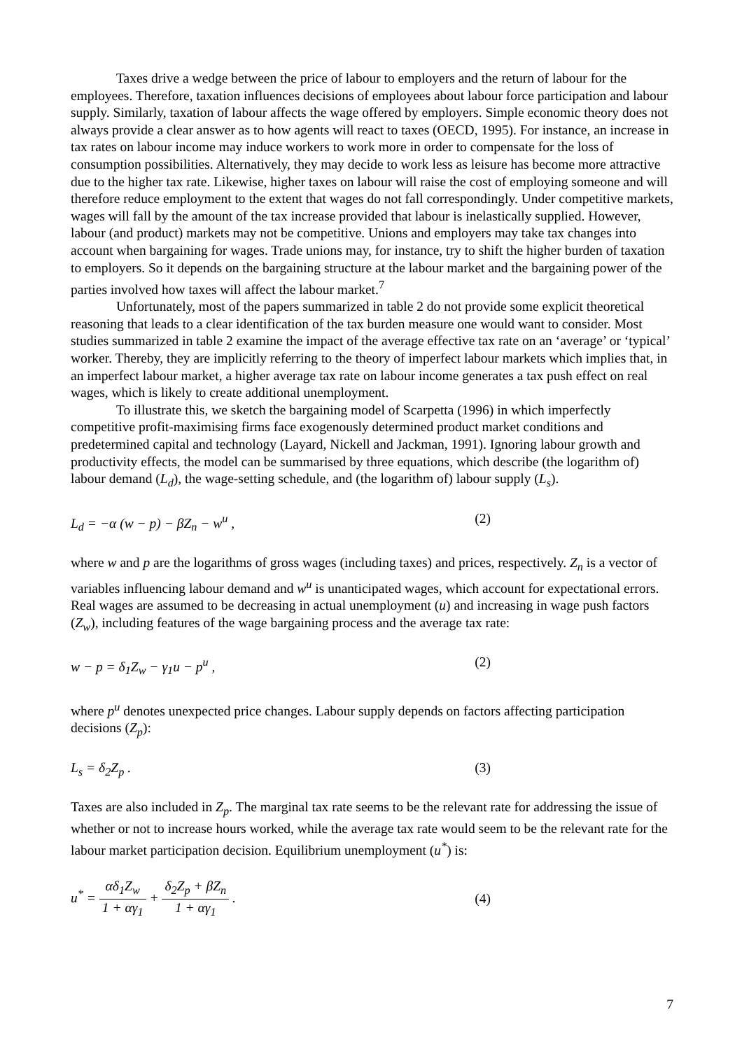Taxes drive a wedge between the price of labour to employers and the return of labour for the employees. Therefore, taxation influences decisions of employees about labour force participation and labour supply. Similarly, taxation of labour affects the wage offered by employers. Simple economic theory does not always provide a clear answer as to how agents will react to taxes (OECD, 1995). For instance, an increase in tax rates on labour income may induce workers to work more in order to compensate for the loss of consumption possibilities. Alternatively, they may decide to work less as leisure has become more attractive due to the higher tax rate. Likewise, higher taxes on labour will raise the cost of employing someone and will therefore reduce employment to the extent that wages do not fall correspondingly. Under competitive markets, wages will fall by the amount of the tax increase provided that labour is inelastically supplied. However, labour (and product) markets may not be competitive. Unions and employers may take tax changes into account when bargaining for wages. Trade unions may, for instance, try to shift the higher burden of taxation to employers. So it depends on the bargaining structure at the labour market and the bargaining power of the parties involved how taxes will affect the labour market.<sup>7</sup>
Unfortunately, most of the papers summarized in table 2 do not provide some explicit theoretical reasoning that leads to a clear identification of the tax burden measure one would want to consider. Most studies summarized in table 2 examine the impact of the average effective tax rate on an ‘average’ or ‘typical’ worker. Thereby, they are implicitly referring to the theory of imperfect labour markets which implies that, in an imperfect labour market, a higher average tax rate on labour income generates a tax push effect on real wages, which is likely to create additional unemployment.
To illustrate this, we sketch the bargaining model of Scarpetta (1996) in which imperfectly competitive profit-maximising firms face exogenously determined product market conditions and predetermined capital and technology (Layard, Nickell and Jackman, 1991). Ignoring labour growth and productivity effects, the model can be summarised by three equations, which describe (the logarithm of) labour demand (L<sub>d</sub>), the wage-setting schedule, and (the logarithm of) labour supply (L<sub>s</sub>).
L<sub>d</sub> = −α (w − p) − βZ<sub>n</sub> − w<sup>u</sup> , (2)
where w and p are the logarithms of gross wages (including taxes) and prices, respectively. Z<sub>n</sub> is a vector of variables influencing labour demand and w<sup>u</sup> is unanticipated wages, which account for expectational errors. Real wages are assumed to be decreasing in actual unemployment (u) and increasing in wage push factors (Z<sub>w</sub>), including features of the wage bargaining process and the average tax rate:
w − p = δ<sub>1</sub>Z<sub>w</sub> − γ<sub>1</sub>u − p<sup>u</sup> , (2)
where p<sup>u</sup> denotes unexpected price changes. Labour supply depends on factors affecting participation decisions (Z<sub>p</sub>):
L<sub>s</sub> = δ<sub>2</sub>Z<sub>p</sub> . (3)
Taxes are also included in Z<sub>p</sub>. The marginal tax rate seems to be the relevant rate for addressing the issue of whether or not to increase hours worked, while the average tax rate would seem to be the relevant rate for the labour market participation decision. Equilibrium unemployment (u<sup>*</sup>) is:
u<sup>*</sup> = αδ<sub>1</sub>Z<sub>w</sub> 1 + αγ<sub>1</sub> + δ<sub>2</sub>Z<sub>p</sub> + βZ<sub>n</sub> 1 + αγ<sub>1</sub> . (4)
7